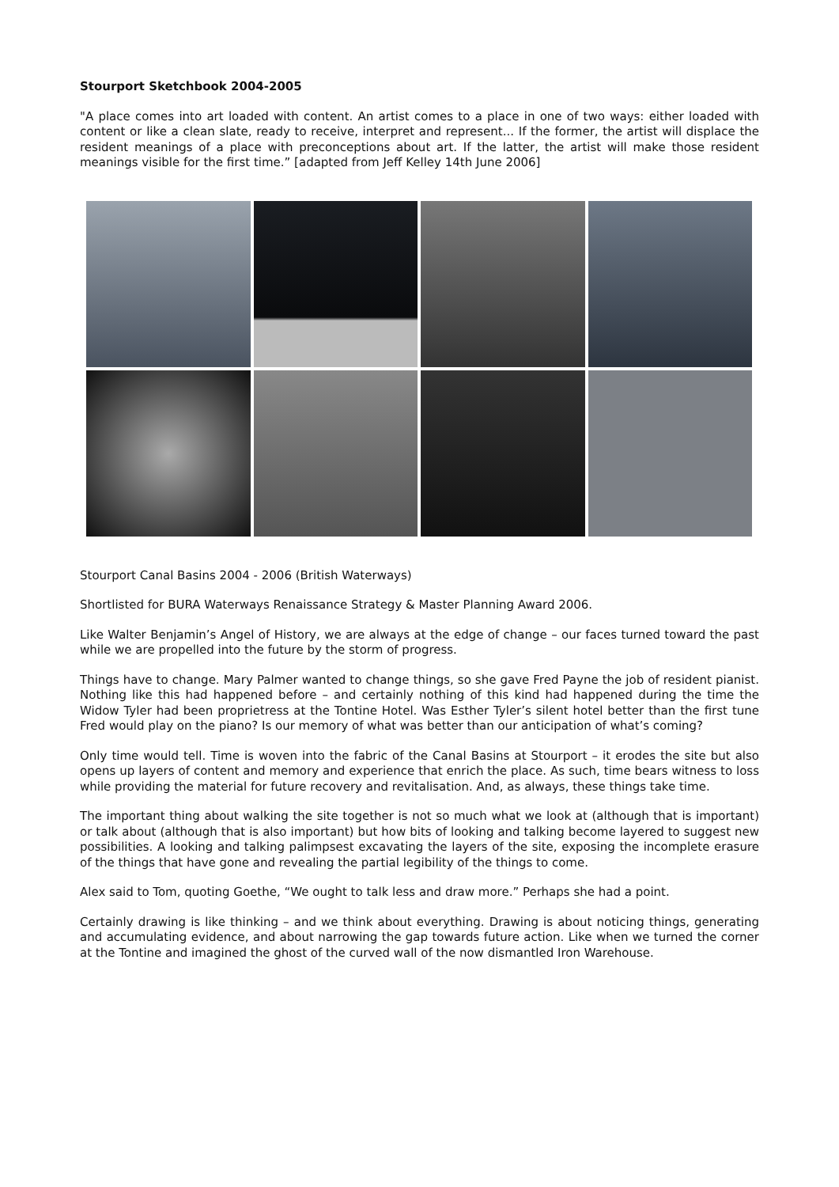Stourport Sketchbook 2004-2005
"A place comes into art loaded with content. An artist comes to a place in one of two ways: either loaded with content or like a clean slate, ready to receive, interpret and represent... If the former, the artist will displace the resident meanings of a place with preconceptions about art. If the latter, the artist will make those resident meanings visible for the first time.” [adapted from Jeff Kelley 14th June 2006]
Stourport Canal Basins 2004 - 2006 (British Waterways)
Shortlisted for BURA Waterways Renaissance Strategy & Master Planning Award 2006.
Like Walter Benjamin’s Angel of History, we are always at the edge of change – our faces turned toward the past while we are propelled into the future by the storm of progress.
Things have to change. Mary Palmer wanted to change things, so she gave Fred Payne the job of resident pianist. Nothing like this had happened before – and certainly nothing of this kind had happened during the time the Widow Tyler had been proprietress at the Tontine Hotel. Was Esther Tyler’s silent hotel better than the first tune Fred would play on the piano? Is our memory of what was better than our anticipation of what’s coming?
Only time would tell. Time is woven into the fabric of the Canal Basins at Stourport – it erodes the site but also opens up layers of content and memory and experience that enrich the place. As such, time bears witness to loss while providing the material for future recovery and revitalisation. And, as always, these things take time.
The important thing about walking the site together is not so much what we look at (although that is important) or talk about (although that is also important) but how bits of looking and talking become layered to suggest new possibilities. A looking and talking palimpsest excavating the layers of the site, exposing the incomplete erasure of the things that have gone and revealing the partial legibility of the things to come.
Alex said to Tom, quoting Goethe, “We ought to talk less and draw more.” Perhaps she had a point.
Certainly drawing is like thinking – and we think about everything. Drawing is about noticing things, generating and accumulating evidence, and about narrowing the gap towards future action. Like when we turned the corner at the Tontine and imagined the ghost of the curved wall of the now dismantled Iron Warehouse.